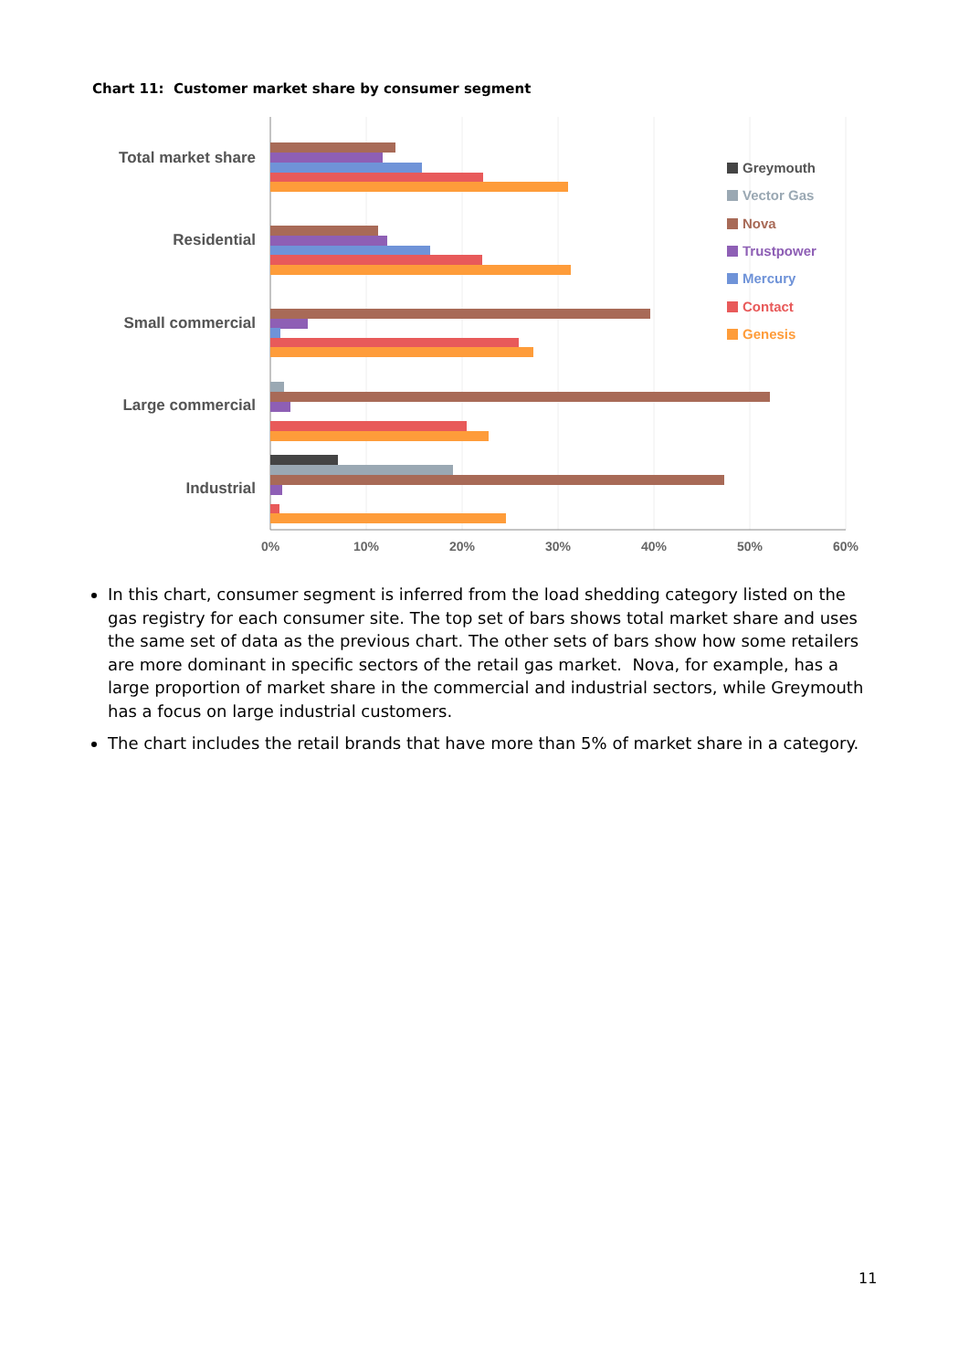Chart 11: Customer market share by consumer segment
Total market share
Residential
Small commercial
Large commercial
Industrial
0%
10%
20%
30%
40%
50%
60%
Greymouth
Vector Gas
Nova
Trustpower
Mercury
Contact
Genesis
In this chart, consumer segment is inferred from the load shedding category listed on the gas registry for each consumer site. The top set of bars shows total market share and uses the same set of data as the previous chart. The other sets of bars show how some retailers are more dominant in specific sectors of the retail gas market. Nova, for example, has a large proportion of market share in the commercial and industrial sectors, while Greymouth has a focus on large industrial customers.
The chart includes the retail brands that have more than 5% of market share in a category.
11